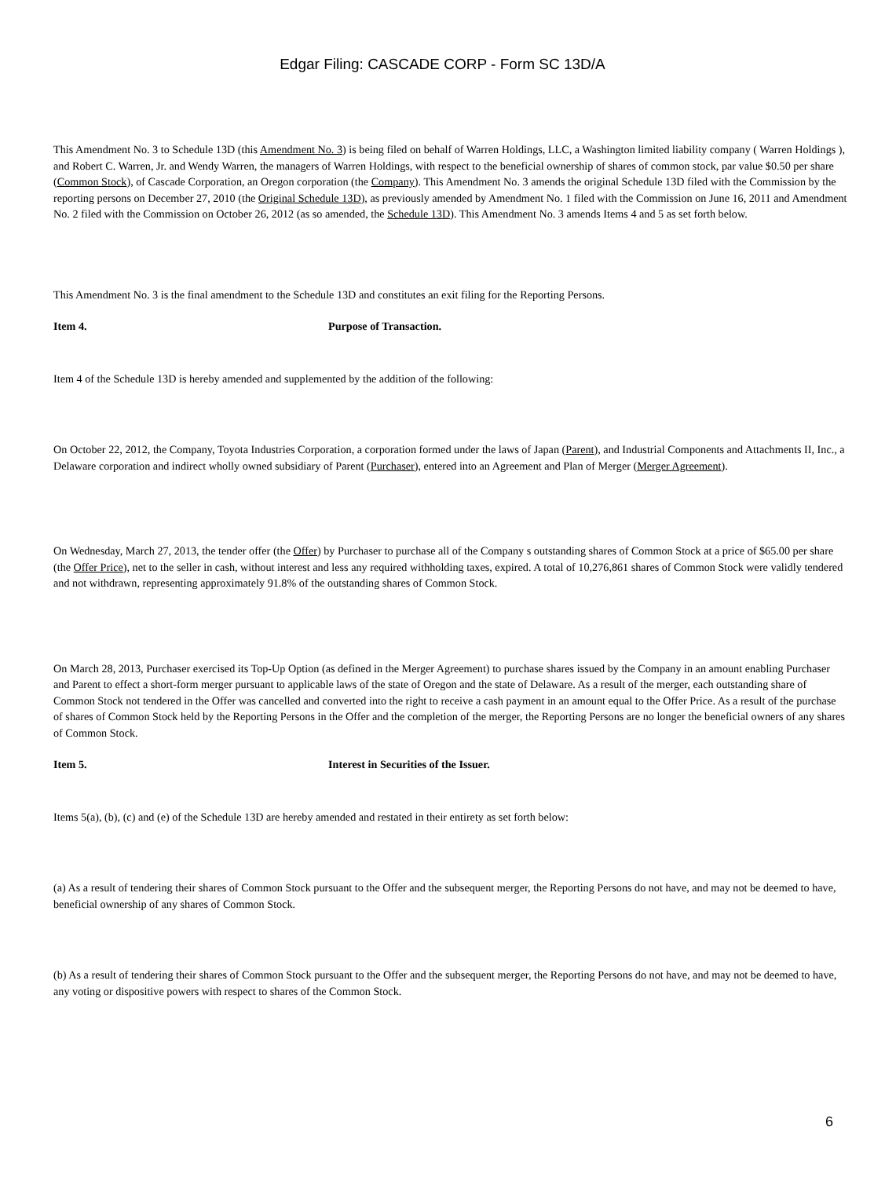Edgar Filing: CASCADE CORP - Form SC 13D/A
This Amendment No. 3 to Schedule 13D (this Amendment No. 3) is being filed on behalf of Warren Holdings, LLC, a Washington limited liability company ( Warren Holdings ), and Robert C. Warren, Jr. and Wendy Warren, the managers of Warren Holdings, with respect to the beneficial ownership of shares of common stock, par value $0.50 per share (Common Stock), of Cascade Corporation, an Oregon corporation (the Company). This Amendment No. 3 amends the original Schedule 13D filed with the Commission by the reporting persons on December 27, 2010 (the Original Schedule 13D), as previously amended by Amendment No. 1 filed with the Commission on June 16, 2011 and Amendment No. 2 filed with the Commission on October 26, 2012 (as so amended, the Schedule 13D). This Amendment No. 3 amends Items 4 and 5 as set forth below.
This Amendment No. 3 is the final amendment to the Schedule 13D and constitutes an exit filing for the Reporting Persons.
Item 4. Purpose of Transaction.
Item 4 of the Schedule 13D is hereby amended and supplemented by the addition of the following:
On October 22, 2012, the Company, Toyota Industries Corporation, a corporation formed under the laws of Japan (Parent), and Industrial Components and Attachments II, Inc., a Delaware corporation and indirect wholly owned subsidiary of Parent (Purchaser), entered into an Agreement and Plan of Merger (Merger Agreement).
On Wednesday, March 27, 2013, the tender offer (the Offer) by Purchaser to purchase all of the Company s outstanding shares of Common Stock at a price of $65.00 per share (the Offer Price), net to the seller in cash, without interest and less any required withholding taxes, expired. A total of 10,276,861 shares of Common Stock were validly tendered and not withdrawn, representing approximately 91.8% of the outstanding shares of Common Stock.
On March 28, 2013, Purchaser exercised its Top-Up Option (as defined in the Merger Agreement) to purchase shares issued by the Company in an amount enabling Purchaser and Parent to effect a short-form merger pursuant to applicable laws of the state of Oregon and the state of Delaware. As a result of the merger, each outstanding share of Common Stock not tendered in the Offer was cancelled and converted into the right to receive a cash payment in an amount equal to the Offer Price. As a result of the purchase of shares of Common Stock held by the Reporting Persons in the Offer and the completion of the merger, the Reporting Persons are no longer the beneficial owners of any shares of Common Stock.
Item 5. Interest in Securities of the Issuer.
Items 5(a), (b), (c) and (e) of the Schedule 13D are hereby amended and restated in their entirety as set forth below:
(a) As a result of tendering their shares of Common Stock pursuant to the Offer and the subsequent merger, the Reporting Persons do not have, and may not be deemed to have, beneficial ownership of any shares of Common Stock.
(b) As a result of tendering their shares of Common Stock pursuant to the Offer and the subsequent merger, the Reporting Persons do not have, and may not be deemed to have, any voting or dispositive powers with respect to shares of the Common Stock.
6